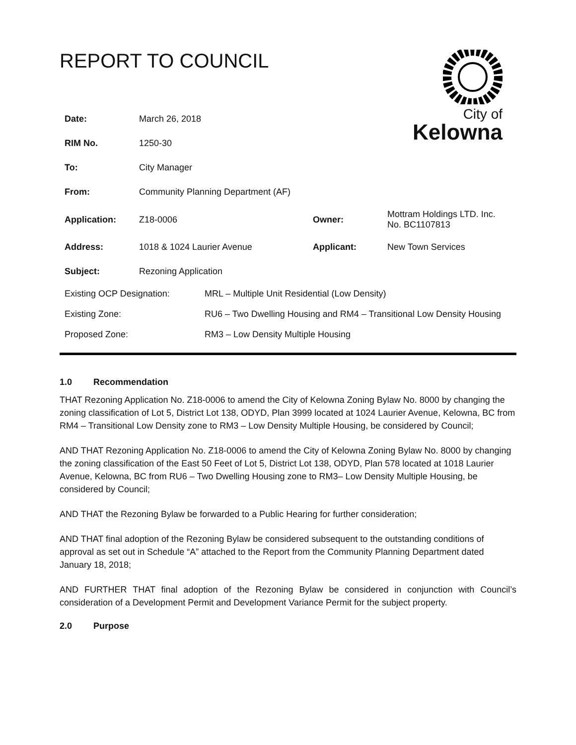City of
Kelowna
REPORT TO COUNCIL
| Date: | March 26, 2018 | | |
| RIM No. | 1250-30 | | |
| To: | City Manager | | |
| From: | Community Planning Department (AF) | | |
| Application: | Z18-0006 | Owner: | Mottram Holdings LTD. Inc. No. BC1107813 |
| Address: | 1018 & 1024 Laurier Avenue | Applicant: | New Town Services |
| Subject: | Rezoning Application | | |
| Existing OCP Designation: | MRL – Multiple Unit Residential (Low Density) |
| Existing Zone: | RU6 – Two Dwelling Housing and RM4 – Transitional Low Density Housing |
| Proposed Zone: | RM3 – Low Density Multiple Housing |
1.0 Recommendation
THAT Rezoning Application No. Z18-0006 to amend the City of Kelowna Zoning Bylaw No. 8000 by changing the zoning classification of Lot 5, District Lot 138, ODYD, Plan 3999 located at 1024 Laurier Avenue, Kelowna, BC from RM4 – Transitional Low Density zone to RM3 – Low Density Multiple Housing, be considered by Council;
AND THAT Rezoning Application No. Z18-0006 to amend the City of Kelowna Zoning Bylaw No. 8000 by changing the zoning classification of the East 50 Feet of Lot 5, District Lot 138, ODYD, Plan 578 located at 1018 Laurier Avenue, Kelowna, BC from RU6 – Two Dwelling Housing zone to RM3– Low Density Multiple Housing, be considered by Council;
AND THAT the Rezoning Bylaw be forwarded to a Public Hearing for further consideration;
AND THAT final adoption of the Rezoning Bylaw be considered subsequent to the outstanding conditions of approval as set out in Schedule “A” attached to the Report from the Community Planning Department dated January 18, 2018;
AND FURTHER THAT final adoption of the Rezoning Bylaw be considered in conjunction with Council’s consideration of a Development Permit and Development Variance Permit for the subject property.
2.0 Purpose